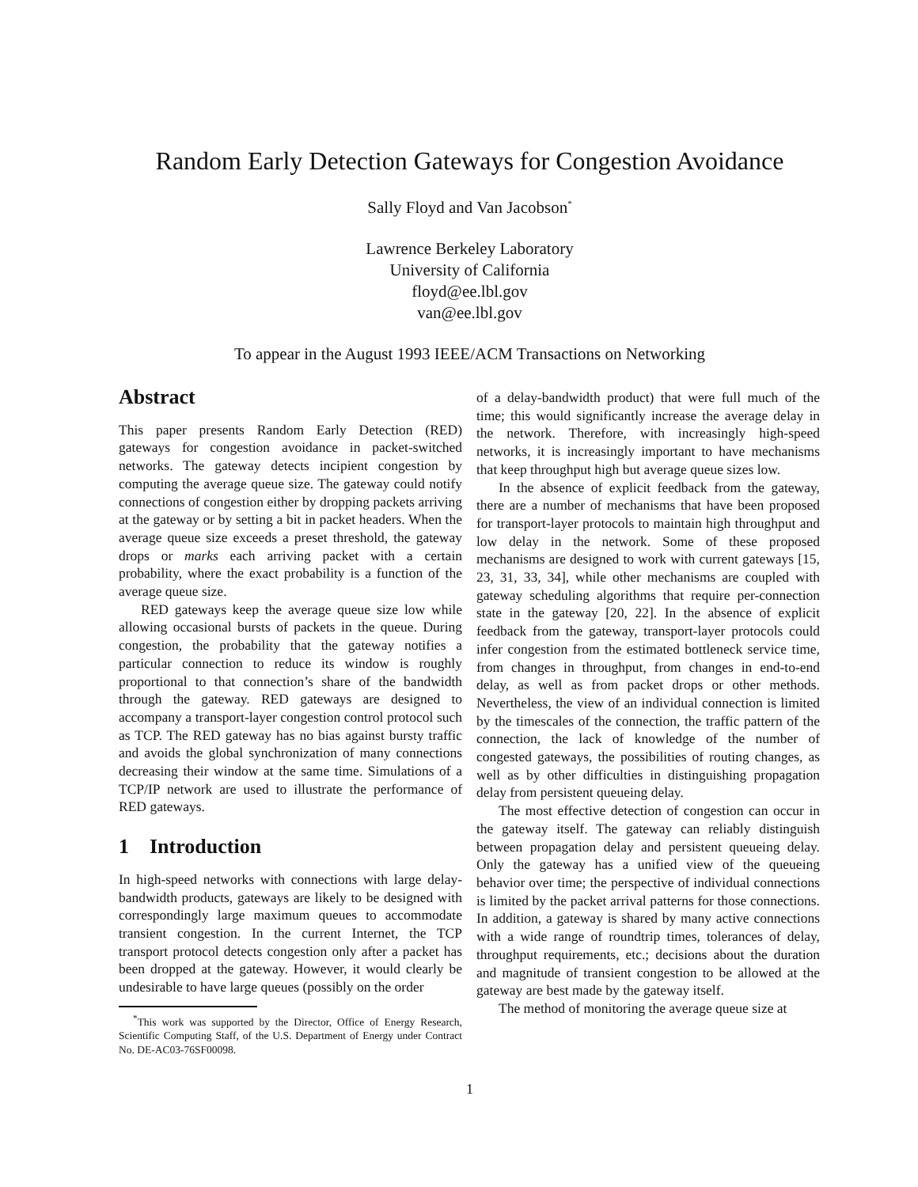Random Early Detection Gateways for Congestion Avoidance
Sally Floyd and Van Jacobson<sup>*</sup>
Lawrence Berkeley Laboratory
University of California
floyd@ee.lbl.gov
van@ee.lbl.gov
To appear in the August 1993 IEEE/ACM Transactions on Networking
Abstract
This paper presents Random Early Detection (RED) gateways for congestion avoidance in packet-switched networks. The gateway detects incipient congestion by computing the average queue size. The gateway could notify connections of congestion either by dropping packets arriving at the gateway or by setting a bit in packet headers. When the average queue size exceeds a preset threshold, the gateway drops or marks each arriving packet with a certain probability, where the exact probability is a function of the average queue size.
RED gateways keep the average queue size low while allowing occasional bursts of packets in the queue. During congestion, the probability that the gateway notifies a particular connection to reduce its window is roughly proportional to that connection’s share of the bandwidth through the gateway. RED gateways are designed to accompany a transport-layer congestion control protocol such as TCP. The RED gateway has no bias against bursty traffic and avoids the global synchronization of many connections decreasing their window at the same time. Simulations of a TCP/IP network are used to illustrate the performance of RED gateways.
1 Introduction
In high-speed networks with connections with large delay-bandwidth products, gateways are likely to be designed with correspondingly large maximum queues to accommodate transient congestion. In the current Internet, the TCP transport protocol detects congestion only after a packet has been dropped at the gateway. However, it would clearly be undesirable to have large queues (possibly on the order
<sup>*</sup> This work was supported by the Director, Office of Energy Research, Scientific Computing Staff, of the U.S. Department of Energy under Contract No. DE-AC03-76SF00098.
of a delay-bandwidth product) that were full much of the time; this would significantly increase the average delay in the network. Therefore, with increasingly high-speed networks, it is increasingly important to have mechanisms that keep throughput high but average queue sizes low.
In the absence of explicit feedback from the gateway, there are a number of mechanisms that have been proposed for transport-layer protocols to maintain high throughput and low delay in the network. Some of these proposed mechanisms are designed to work with current gateways [15, 23, 31, 33, 34], while other mechanisms are coupled with gateway scheduling algorithms that require per-connection state in the gateway [20, 22]. In the absence of explicit feedback from the gateway, transport-layer protocols could infer congestion from the estimated bottleneck service time, from changes in throughput, from changes in end-to-end delay, as well as from packet drops or other methods. Nevertheless, the view of an individual connection is limited by the timescales of the connection, the traffic pattern of the connection, the lack of knowledge of the number of congested gateways, the possibilities of routing changes, as well as by other difficulties in distinguishing propagation delay from persistent queueing delay.
The most effective detection of congestion can occur in the gateway itself. The gateway can reliably distinguish between propagation delay and persistent queueing delay. Only the gateway has a unified view of the queueing behavior over time; the perspective of individual connections is limited by the packet arrival patterns for those connections. In addition, a gateway is shared by many active connections with a wide range of roundtrip times, tolerances of delay, throughput requirements, etc.; decisions about the duration and magnitude of transient congestion to be allowed at the gateway are best made by the gateway itself.
The method of monitoring the average queue size at
1